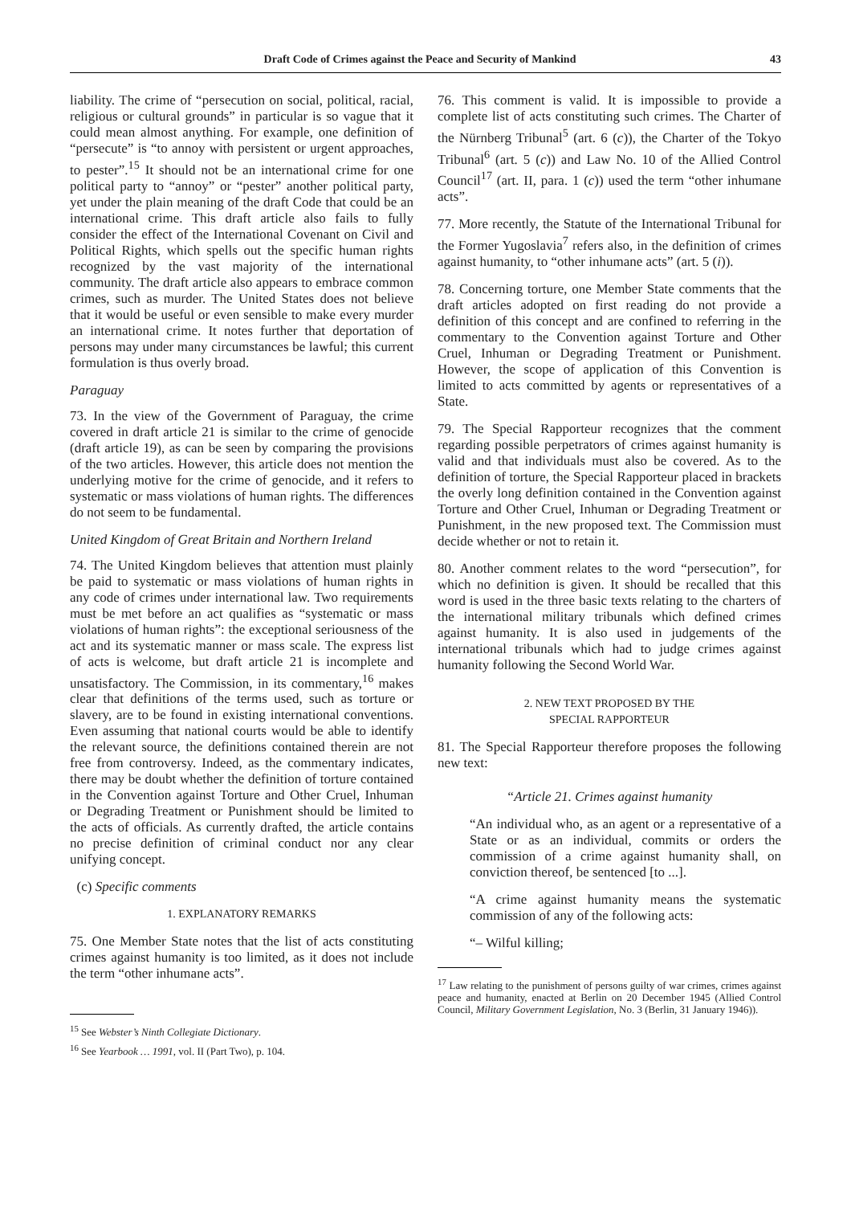Draft Code of Crimes against the Peace and Security of Mankind 43
liability. The crime of “persecution on social, political, racial, religious or cultural grounds” in particular is so vague that it could mean almost anything. For example, one definition of “persecute” is “to annoy with persistent or urgent approaches, to pester”.<sup>15</sup> It should not be an international crime for one political party to “annoy” or “pester” another political party, yet under the plain meaning of the draft Code that could be an international crime. This draft article also fails to fully consider the effect of the International Covenant on Civil and Political Rights, which spells out the specific human rights recognized by the vast majority of the international community. The draft article also appears to embrace common crimes, such as murder. The United States does not believe that it would be useful or even sensible to make every murder an international crime. It notes further that deportation of persons may under many circumstances be lawful; this current formulation is thus overly broad.
Paraguay
73. In the view of the Government of Paraguay, the crime covered in draft article 21 is similar to the crime of genocide (draft article 19), as can be seen by comparing the provisions of the two articles. However, this article does not mention the underlying motive for the crime of genocide, and it refers to systematic or mass violations of human rights. The differences do not seem to be fundamental.
United Kingdom of Great Britain and Northern Ireland
74. The United Kingdom believes that attention must plainly be paid to systematic or mass violations of human rights in any code of crimes under international law. Two requirements must be met before an act qualifies as “systematic or mass violations of human rights”: the exceptional seriousness of the act and its systematic manner or mass scale. The express list of acts is welcome, but draft article 21 is incomplete and unsatisfactory. The Commission, in its commentary,<sup>16</sup> makes clear that definitions of the terms used, such as torture or slavery, are to be found in existing international conventions. Even assuming that national courts would be able to identify the relevant source, the definitions contained therein are not free from controversy. Indeed, as the commentary indicates, there may be doubt whether the definition of torture contained in the Convention against Torture and Other Cruel, Inhuman or Degrading Treatment or Punishment should be limited to the acts of officials. As currently drafted, the article contains no precise definition of criminal conduct nor any clear unifying concept.
(c) Specific comments
1. EXPLANATORY REMARKS
75. One Member State notes that the list of acts constituting crimes against humanity is too limited, as it does not include the term “other inhumane acts”.
<sup>15</sup> See Webster’s Ninth Collegiate Dictionary.
<sup>16</sup> See Yearbook … 1991, vol. II (Part Two), p. 104.
76. This comment is valid. It is impossible to provide a complete list of acts constituting such crimes. The Charter of the Nürnberg Tribunal<sup>5</sup> (art. 6 (c)), the Charter of the Tokyo Tribunal<sup>6</sup> (art. 5 (c)) and Law No. 10 of the Allied Control Council<sup>17</sup> (art. II, para. 1 (c)) used the term “other inhumane acts”.
77. More recently, the Statute of the International Tribunal for the Former Yugoslavia<sup>7</sup> refers also, in the definition of crimes against humanity, to “other inhumane acts” (art. 5 (i)).
78. Concerning torture, one Member State comments that the draft articles adopted on first reading do not provide a definition of this concept and are confined to referring in the commentary to the Convention against Torture and Other Cruel, Inhuman or Degrading Treatment or Punishment. However, the scope of application of this Convention is limited to acts committed by agents or representatives of a State.
79. The Special Rapporteur recognizes that the comment regarding possible perpetrators of crimes against humanity is valid and that individuals must also be covered. As to the definition of torture, the Special Rapporteur placed in brackets the overly long definition contained in the Convention against Torture and Other Cruel, Inhuman or Degrading Treatment or Punishment, in the new proposed text. The Commission must decide whether or not to retain it.
80. Another comment relates to the word “persecution”, for which no definition is given. It should be recalled that this word is used in the three basic texts relating to the charters of the international military tribunals which defined crimes against humanity. It is also used in judgements of the international tribunals which had to judge crimes against humanity following the Second World War.
2. NEW TEXT PROPOSED BY THE
SPECIAL RAPPORTEUR
81. The Special Rapporteur therefore proposes the following new text:
“Article 21. Crimes against humanity
“An individual who, as an agent or a representative of a State or as an individual, commits or orders the commission of a crime against humanity shall, on conviction thereof, be sentenced [to ...].
“A crime against humanity means the systematic commission of any of the following acts:
“– Wilful killing;
<sup>17</sup> Law relating to the punishment of persons guilty of war crimes, crimes against peace and humanity, enacted at Berlin on 20 December 1945 (Allied Control Council, Military Government Legislation, No. 3 (Berlin, 31 January 1946)).